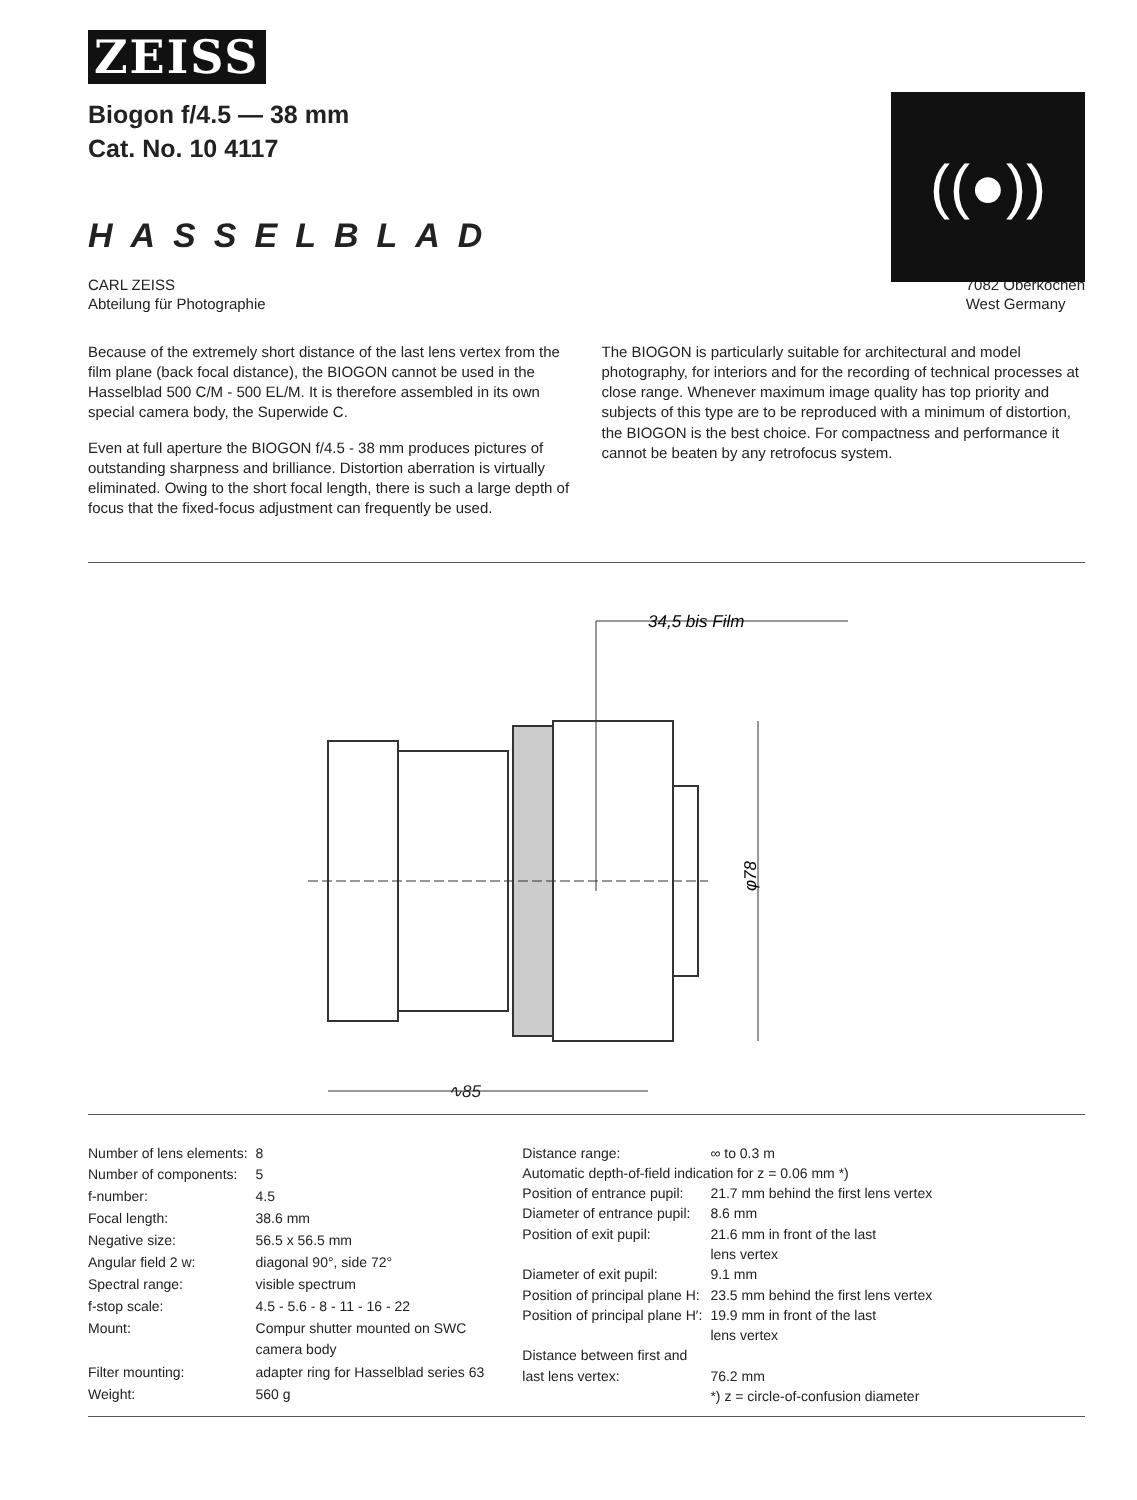ZEISS
Biogon f/4.5 — 38 mm
Cat. No. 10 4117
((●))
HASSELBLAD
CARL ZEISS
Abteilung für Photographie
7082 Oberkochen
West Germany
Because of the extremely short distance of the last lens vertex from the film plane (back focal distance), the BIOGON cannot be used in the Hasselblad 500 C/M - 500 EL/M. It is therefore assembled in its own special camera body, the Superwide C.
Even at full aperture the BIOGON f/4.5 - 38 mm produces pictures of outstanding sharpness and brilliance. Distortion aberration is virtually eliminated. Owing to the short focal length, there is such a large depth of focus that the fixed-focus adjustment can frequently be used.
The BIOGON is particularly suitable for architectural and model photography, for interiors and for the recording of technical processes at close range. Whenever maximum image quality has top priority and subjects of this type are to be reproduced with a minimum of distortion, the BIOGON is the best choice. For compactness and performance it cannot be beaten by any retrofocus system.
34,5 bis Film
φ78
∿85
| Number of lens elements: | 8 |
| Number of components: | 5 |
| f-number: | 4.5 |
| Focal length: | 38.6 mm |
| Negative size: | 56.5 x 56.5 mm |
| Angular field 2 w: | diagonal 90°, side 72° |
| Spectral range: | visible spectrum |
| f-stop scale: | 4.5 - 5.6 - 8 - 11 - 16 - 22 |
| Mount: | Compur shutter mounted on SWC camera body |
| Filter mounting: | adapter ring for Hasselblad series 63 |
| Weight: | 560 g |
| Distance range: | ∞ to 0.3 m |
| Automatic depth-of-field indication for z = 0.06 mm *) | |
| Position of entrance pupil: | 21.7 mm behind the first lens vertex |
| Diameter of entrance pupil: | 8.6 mm |
| Position of exit pupil: | 21.6 mm in front of the last lens vertex |
| Diameter of exit pupil: | 9.1 mm |
| Position of principal plane H: | 23.5 mm behind the first lens vertex |
| Position of principal plane H′: | 19.9 mm in front of the last lens vertex |
| Distance between first and last lens vertex: | 76.2 mm |
| | *) z = circle-of-confusion diameter |